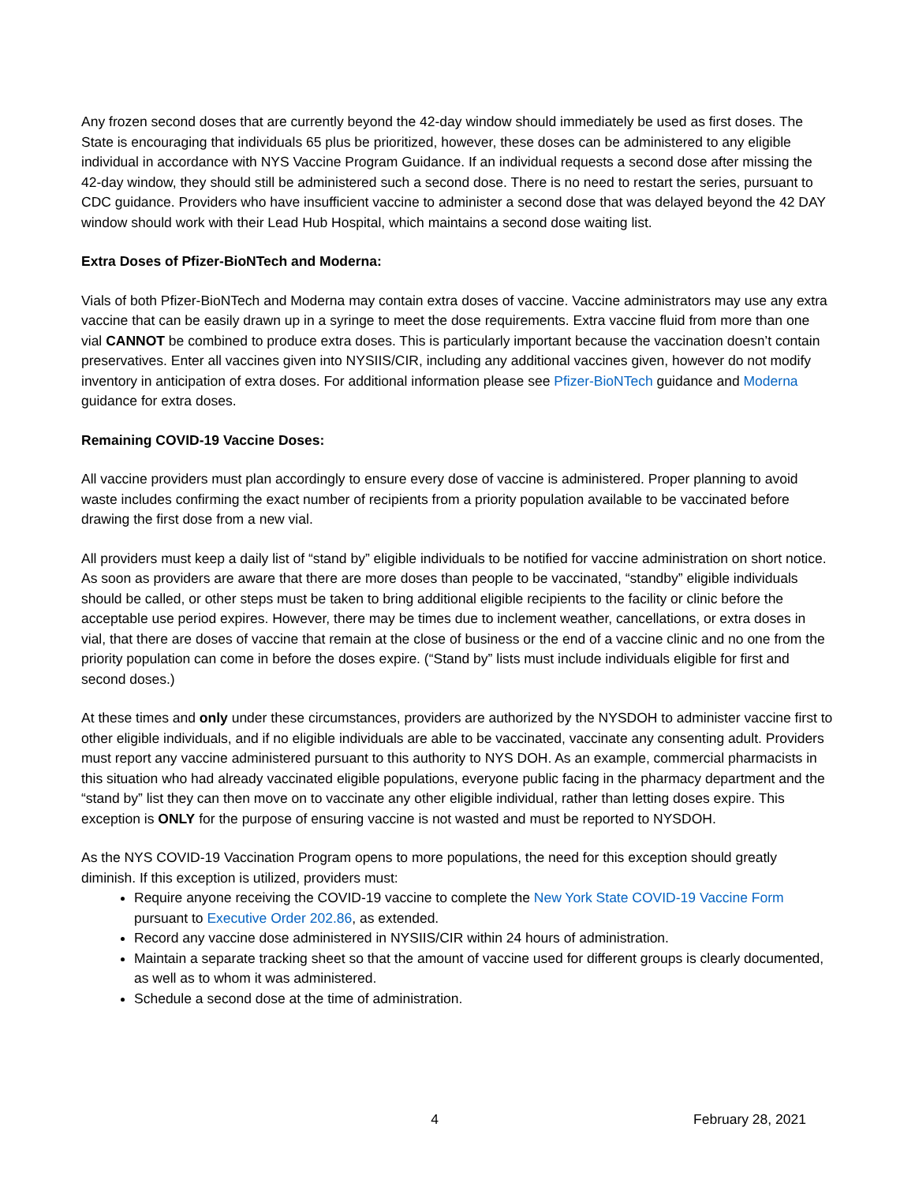Any frozen second doses that are currently beyond the 42-day window should immediately be used as first doses. The State is encouraging that individuals 65 plus be prioritized, however, these doses can be administered to any eligible individual in accordance with NYS Vaccine Program Guidance. If an individual requests a second dose after missing the 42-day window, they should still be administered such a second dose. There is no need to restart the series, pursuant to CDC guidance. Providers who have insufficient vaccine to administer a second dose that was delayed beyond the 42 DAY window should work with their Lead Hub Hospital, which maintains a second dose waiting list.
Extra Doses of Pfizer-BioNTech and Moderna:
Vials of both Pfizer-BioNTech and Moderna may contain extra doses of vaccine. Vaccine administrators may use any extra vaccine that can be easily drawn up in a syringe to meet the dose requirements. Extra vaccine fluid from more than one vial CANNOT be combined to produce extra doses. This is particularly important because the vaccination doesn’t contain preservatives. Enter all vaccines given into NYSIIS/CIR, including any additional vaccines given, however do not modify inventory in anticipation of extra doses. For additional information please see Pfizer-BioNTech guidance and Moderna guidance for extra doses.
Remaining COVID-19 Vaccine Doses:
All vaccine providers must plan accordingly to ensure every dose of vaccine is administered. Proper planning to avoid waste includes confirming the exact number of recipients from a priority population available to be vaccinated before drawing the first dose from a new vial.
All providers must keep a daily list of “stand by” eligible individuals to be notified for vaccine administration on short notice. As soon as providers are aware that there are more doses than people to be vaccinated, “standby” eligible individuals should be called, or other steps must be taken to bring additional eligible recipients to the facility or clinic before the acceptable use period expires. However, there may be times due to inclement weather, cancellations, or extra doses in vial, that there are doses of vaccine that remain at the close of business or the end of a vaccine clinic and no one from the priority population can come in before the doses expire. (“Stand by” lists must include individuals eligible for first and second doses.)
At these times and only under these circumstances, providers are authorized by the NYSDOH to administer vaccine first to other eligible individuals, and if no eligible individuals are able to be vaccinated, vaccinate any consenting adult. Providers must report any vaccine administered pursuant to this authority to NYS DOH. As an example, commercial pharmacists in this situation who had already vaccinated eligible populations, everyone public facing in the pharmacy department and the “stand by” list they can then move on to vaccinate any other eligible individual, rather than letting doses expire. This exception is ONLY for the purpose of ensuring vaccine is not wasted and must be reported to NYSDOH.
As the NYS COVID-19 Vaccination Program opens to more populations, the need for this exception should greatly diminish. If this exception is utilized, providers must:
Require anyone receiving the COVID-19 vaccine to complete the New York State COVID-19 Vaccine Form pursuant to Executive Order 202.86, as extended.
Record any vaccine dose administered in NYSIIS/CIR within 24 hours of administration.
Maintain a separate tracking sheet so that the amount of vaccine used for different groups is clearly documented, as well as to whom it was administered.
Schedule a second dose at the time of administration.
4 February 28, 2021